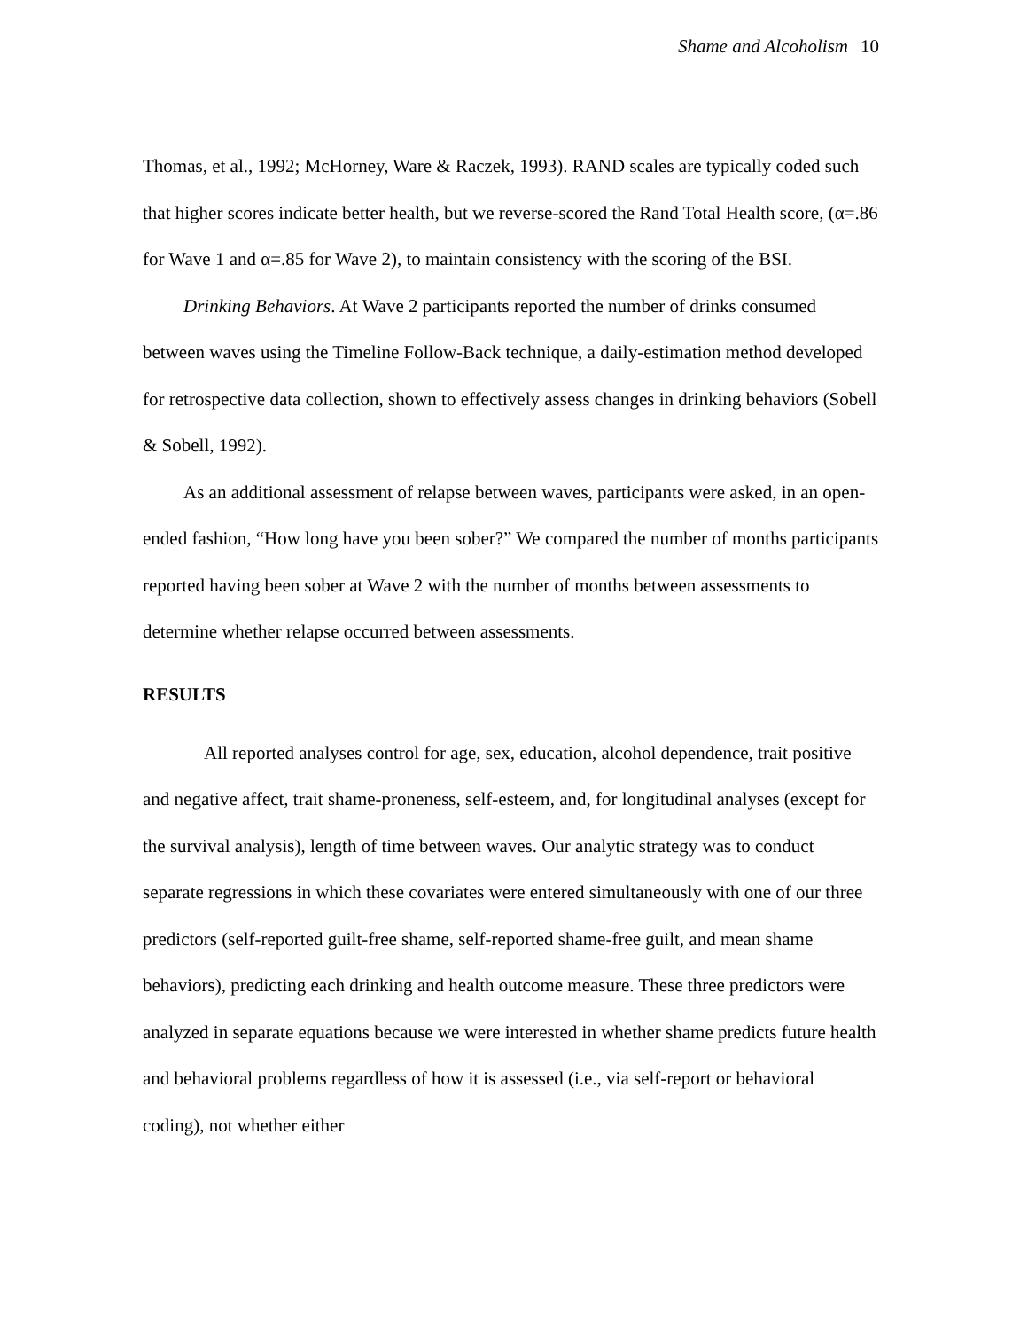Shame and Alcoholism 10
Thomas, et al., 1992; McHorney, Ware & Raczek, 1993). RAND scales are typically coded such that higher scores indicate better health, but we reverse-scored the Rand Total Health score, (α=.86 for Wave 1 and α=.85 for Wave 2), to maintain consistency with the scoring of the BSI.
Drinking Behaviors. At Wave 2 participants reported the number of drinks consumed between waves using the Timeline Follow-Back technique, a daily-estimation method developed for retrospective data collection, shown to effectively assess changes in drinking behaviors (Sobell & Sobell, 1992).
As an additional assessment of relapse between waves, participants were asked, in an open-ended fashion, “How long have you been sober?” We compared the number of months participants reported having been sober at Wave 2 with the number of months between assessments to determine whether relapse occurred between assessments.
RESULTS
All reported analyses control for age, sex, education, alcohol dependence, trait positive and negative affect, trait shame-proneness, self-esteem, and, for longitudinal analyses (except for the survival analysis), length of time between waves. Our analytic strategy was to conduct separate regressions in which these covariates were entered simultaneously with one of our three predictors (self-reported guilt-free shame, self-reported shame-free guilt, and mean shame behaviors), predicting each drinking and health outcome measure. These three predictors were analyzed in separate equations because we were interested in whether shame predicts future health and behavioral problems regardless of how it is assessed (i.e., via self-report or behavioral coding), not whether either